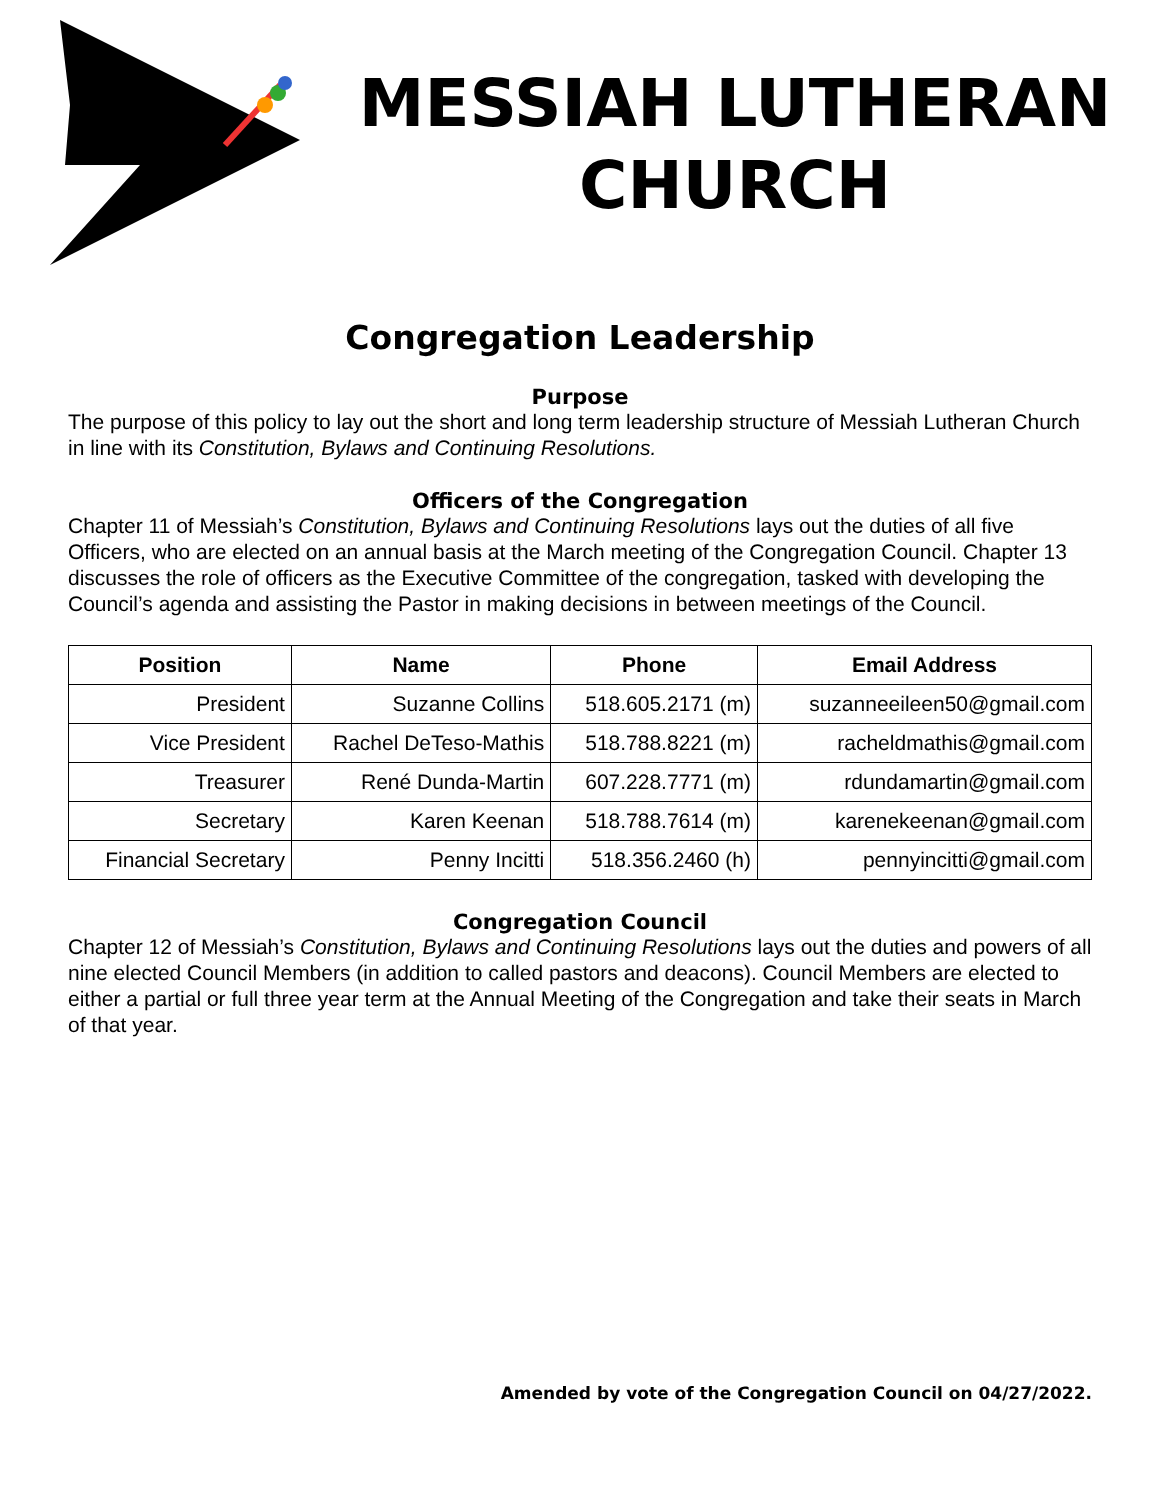MESSIAH LUTHERAN
CHURCH
Congregation Leadership
Purpose
The purpose of this policy to lay out the short and long term leadership structure of Messiah Lutheran Church in line with its Constitution, Bylaws and Continuing Resolutions.
Officers of the Congregation
Chapter 11 of Messiah’s Constitution, Bylaws and Continuing Resolutions lays out the duties of all five Officers, who are elected on an annual basis at the March meeting of the Congregation Council. Chapter 13 discusses the role of officers as the Executive Committee of the congregation, tasked with developing the Council’s agenda and assisting the Pastor in making decisions in between meetings of the Council.
| Position | Name | Phone | Email Address |
| --- | --- | --- | --- |
| President | Suzanne Collins | 518.605.2171 (m) | suzanneeileen50@gmail.com |
| Vice President | Rachel DeTeso-Mathis | 518.788.8221 (m) | racheldmathis@gmail.com |
| Treasurer | René Dunda-Martin | 607.228.7771 (m) | rdundamartin@gmail.com |
| Secretary | Karen Keenan | 518.788.7614 (m) | karenekeenan@gmail.com |
| Financial Secretary | Penny Incitti | 518.356.2460 (h) | pennyincitti@gmail.com |
Congregation Council
Chapter 12 of Messiah’s Constitution, Bylaws and Continuing Resolutions lays out the duties and powers of all nine elected Council Members (in addition to called pastors and deacons). Council Members are elected to either a partial or full three year term at the Annual Meeting of the Congregation and take their seats in March of that year.
Amended by vote of the Congregation Council on 04/27/2022.